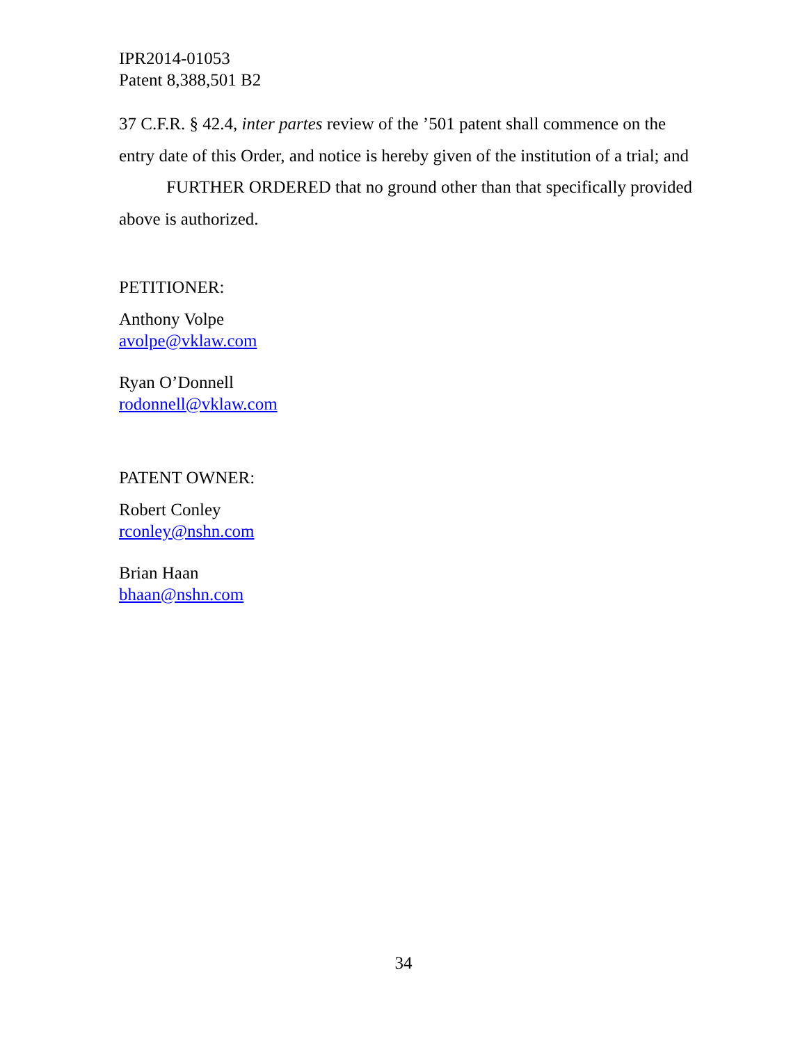IPR2014-01053
Patent 8,388,501 B2
37 C.F.R. § 42.4, inter partes review of the ’501 patent shall commence on the entry date of this Order, and notice is hereby given of the institution of a trial; and
FURTHER ORDERED that no ground other than that specifically provided above is authorized.
PETITIONER:
Anthony Volpe
avolpe@vklaw.com
Ryan O’Donnell
rodonnell@vklaw.com
PATENT OWNER:
Robert Conley
rconley@nshn.com
Brian Haan
bhaan@nshn.com
34